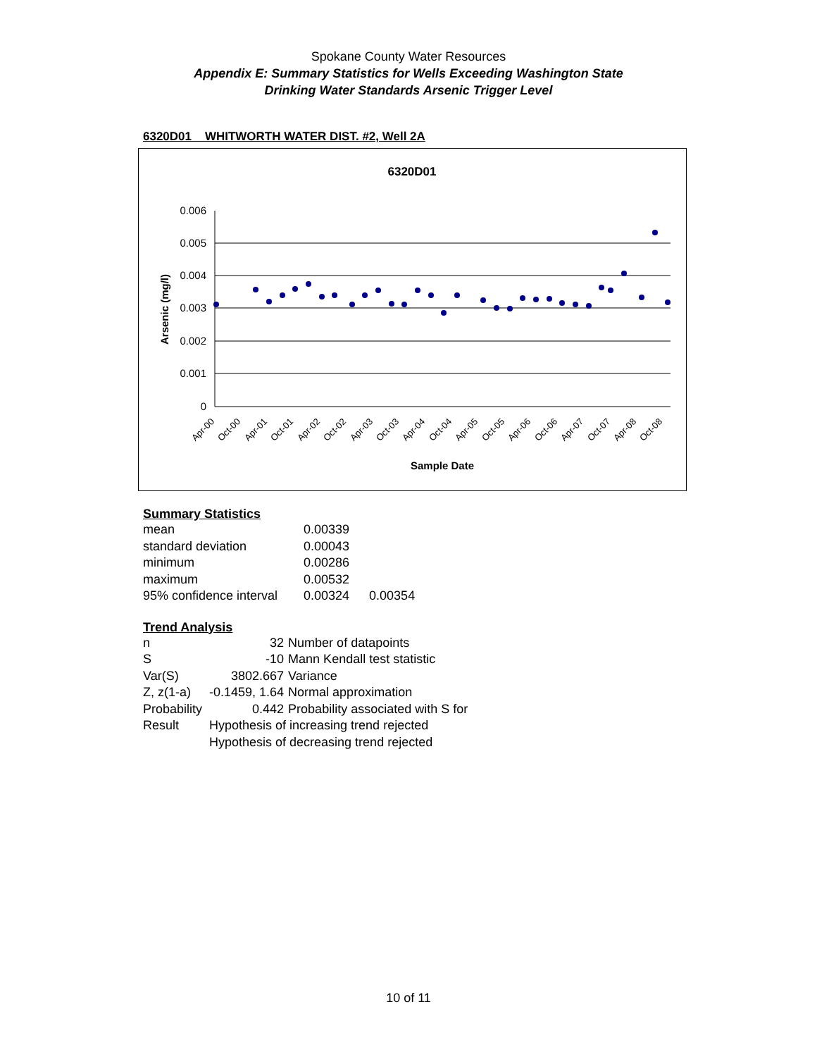Spokane County Water Resources
Appendix E: Summary Statistics for Wells Exceeding Washington State
Drinking Water Standards Arsenic Trigger Level
6320D01 WHITWORTH WATER DIST. #2, Well 2A
6320D01
0.006
0.005
0.004
0.003
0.002
0.001
0
Arsenic (mg/l)
Apr-00
Oct-00
Apr-01
Oct-01
Apr-02
Oct-02
Apr-03
Oct-03
Apr-04
Oct-04
Apr-05
Oct-05
Apr-06
Oct-06
Apr-07
Oct-07
Apr-08
Oct-08
Sample Date
Summary Statistics
| mean | 0.00339 | |
| standard deviation | 0.00043 | |
| minimum | 0.00286 | |
| maximum | 0.00532 | |
| 95% confidence interval | 0.00324 | 0.00354 |
Trend Analysis
| n | 32 | Number of datapoints |
| S | -10 | Mann Kendall test statistic |
| Var(S) | 3802.667 | Variance |
| Z, z(1-a) | -0.1459, 1.64 | Normal approximation |
| Probability | 0.442 | Probability associated with S for |
| Result | Hypothesis of increasing trend rejected | |
| | Hypothesis of decreasing trend rejected | |
10 of 11